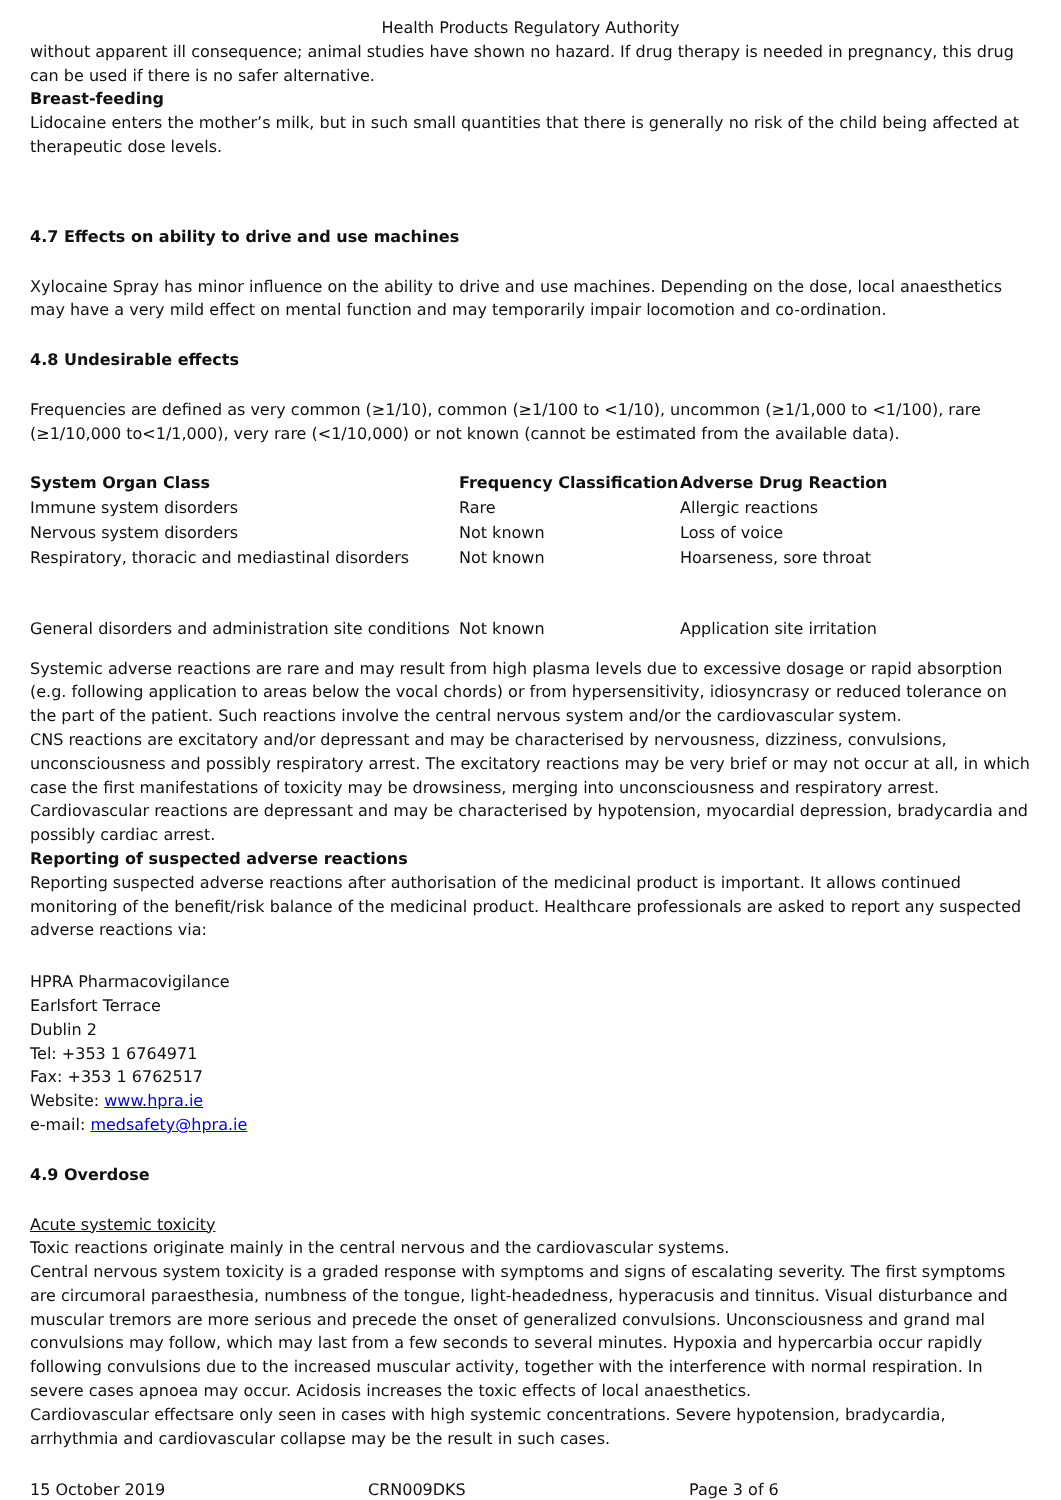Health Products Regulatory Authority
without apparent ill consequence; animal studies have shown no hazard. If drug therapy is needed in pregnancy, this drug can be used if there is no safer alternative.
Breast-feeding
Lidocaine enters the mother’s milk, but in such small quantities that there is generally no risk of the child being affected at therapeutic dose levels.
4.7 Effects on ability to drive and use machines
Xylocaine Spray has minor influence on the ability to drive and use machines. Depending on the dose, local anaesthetics may have a very mild effect on mental function and may temporarily impair locomotion and co-ordination.
4.8 Undesirable effects
Frequencies are defined as very common (≥1/10), common (≥1/100 to <1/10), uncommon (≥1/1,000 to <1/100), rare (≥1/10,000 to<1/1,000), very rare (<1/10,000) or not known (cannot be estimated from the available data).
| System Organ Class | Frequency Classification | Adverse Drug Reaction |
| --- | --- | --- |
| Immune system disorders | Rare | Allergic reactions |
| Nervous system disorders | Not known | Loss of voice |
| Respiratory, thoracic and mediastinal disorders | Not known | Hoarseness, sore throat |
| General disorders and administration site conditions | Not known | Application site irritation |
Systemic adverse reactions are rare and may result from high plasma levels due to excessive dosage or rapid absorption (e.g. following application to areas below the vocal chords) or from hypersensitivity, idiosyncrasy or reduced tolerance on the part of the patient. Such reactions involve the central nervous system and/or the cardiovascular system.
CNS reactions are excitatory and/or depressant and may be characterised by nervousness, dizziness, convulsions, unconsciousness and possibly respiratory arrest. The excitatory reactions may be very brief or may not occur at all, in which case the first manifestations of toxicity may be drowsiness, merging into unconsciousness and respiratory arrest.
Cardiovascular reactions are depressant and may be characterised by hypotension, myocardial depression, bradycardia and possibly cardiac arrest.
Reporting of suspected adverse reactions
Reporting suspected adverse reactions after authorisation of the medicinal product is important. It allows continued monitoring of the benefit/risk balance of the medicinal product. Healthcare professionals are asked to report any suspected adverse reactions via:
HPRA Pharmacovigilance
Earlsfort Terrace
Dublin 2
Tel: +353 1 6764971
Fax: +353 1 6762517
Website: www.hpra.ie
e-mail: medsafety@hpra.ie
4.9 Overdose
Acute systemic toxicity
Toxic reactions originate mainly in the central nervous and the cardiovascular systems.
Central nervous system toxicity is a graded response with symptoms and signs of escalating severity. The first symptoms are circumoral paraesthesia, numbness of the tongue, light-headedness, hyperacusis and tinnitus. Visual disturbance and muscular tremors are more serious and precede the onset of generalized convulsions. Unconsciousness and grand mal convulsions may follow, which may last from a few seconds to several minutes. Hypoxia and hypercarbia occur rapidly following convulsions due to the increased muscular activity, together with the interference with normal respiration. In severe cases apnoea may occur. Acidosis increases the toxic effects of local anaesthetics.
Cardiovascular effectsare only seen in cases with high systemic concentrations. Severe hypotension, bradycardia, arrhythmia and cardiovascular collapse may be the result in such cases.
15 October 2019 CRN009DKS Page 3 of 6